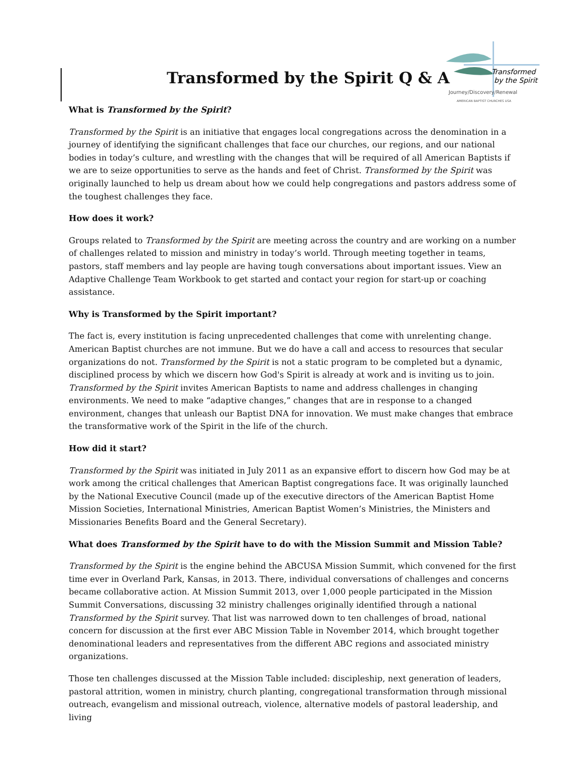Transformed by the Spirit Q & A
Transformed
by the Spirit
Journey/Discovery/Renewal
AMERICAN BAPTIST CHURCHES USA
What is Transformed by the Spirit?
Transformed by the Spirit is an initiative that engages local congregations across the denomination in a journey of identifying the significant challenges that face our churches, our regions, and our national bodies in today’s culture, and wrestling with the changes that will be required of all American Baptists if we are to seize opportunities to serve as the hands and feet of Christ. Transformed by the Spirit was originally launched to help us dream about how we could help congregations and pastors address some of the toughest challenges they face.
How does it work?
Groups related to Transformed by the Spirit are meeting across the country and are working on a number of challenges related to mission and ministry in today’s world. Through meeting together in teams, pastors, staff members and lay people are having tough conversations about important issues. View an Adaptive Challenge Team Workbook to get started and contact your region for start-up or coaching assistance.
Why is Transformed by the Spirit important?
The fact is, every institution is facing unprecedented challenges that come with unrelenting change. American Baptist churches are not immune. But we do have a call and access to resources that secular organizations do not. Transformed by the Spirit is not a static program to be completed but a dynamic, disciplined process by which we discern how God's Spirit is already at work and is inviting us to join. Transformed by the Spirit invites American Baptists to name and address challenges in changing environments. We need to make “adaptive changes,” changes that are in response to a changed environment, changes that unleash our Baptist DNA for innovation. We must make changes that embrace the transformative work of the Spirit in the life of the church.
How did it start?
Transformed by the Spirit was initiated in July 2011 as an expansive effort to discern how God may be at work among the critical challenges that American Baptist congregations face. It was originally launched by the National Executive Council (made up of the executive directors of the American Baptist Home Mission Societies, International Ministries, American Baptist Women’s Ministries, the Ministers and Missionaries Benefits Board and the General Secretary).
What does Transformed by the Spirit have to do with the Mission Summit and Mission Table?
Transformed by the Spirit is the engine behind the ABCUSA Mission Summit, which convened for the first time ever in Overland Park, Kansas, in 2013. There, individual conversations of challenges and concerns became collaborative action. At Mission Summit 2013, over 1,000 people participated in the Mission Summit Conversations, discussing 32 ministry challenges originally identified through a national Transformed by the Spirit survey. That list was narrowed down to ten challenges of broad, national concern for discussion at the first ever ABC Mission Table in November 2014, which brought together denominational leaders and representatives from the different ABC regions and associated ministry organizations.
Those ten challenges discussed at the Mission Table included: discipleship, next generation of leaders, pastoral attrition, women in ministry, church planting, congregational transformation through missional outreach, evangelism and missional outreach, violence, alternative models of pastoral leadership, and living